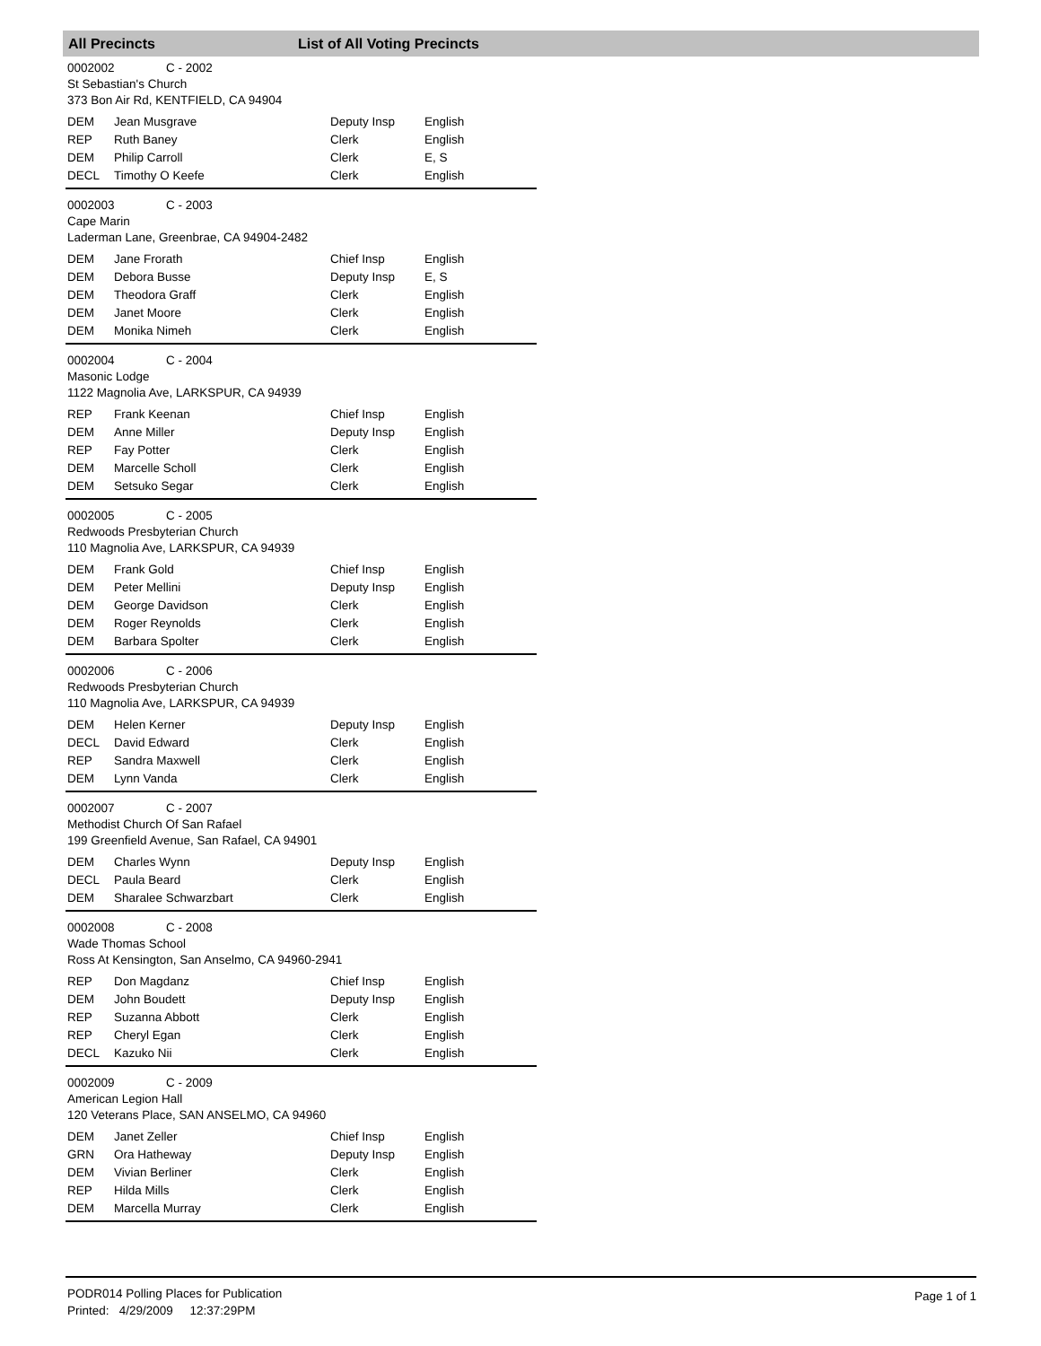All Precincts List of All Voting Precincts
0002002 C - 2002
St Sebastian's Church
373 Bon Air Rd, KENTFIELD, CA 94904
| DEM | Jean Musgrave | Deputy Insp | English |
| REP | Ruth Baney | Clerk | English |
| DEM | Philip Carroll | Clerk | E, S |
| DECL | Timothy O Keefe | Clerk | English |
0002003 C - 2003
Cape Marin
Laderman Lane, Greenbrae, CA 94904-2482
| DEM | Jane Frorath | Chief Insp | English |
| DEM | Debora Busse | Deputy Insp | E, S |
| DEM | Theodora Graff | Clerk | English |
| DEM | Janet Moore | Clerk | English |
| DEM | Monika Nimeh | Clerk | English |
0002004 C - 2004
Masonic Lodge
1122 Magnolia Ave, LARKSPUR, CA 94939
| REP | Frank Keenan | Chief Insp | English |
| DEM | Anne Miller | Deputy Insp | English |
| REP | Fay Potter | Clerk | English |
| DEM | Marcelle Scholl | Clerk | English |
| DEM | Setsuko Segar | Clerk | English |
0002005 C - 2005
Redwoods Presbyterian Church
110 Magnolia Ave, LARKSPUR, CA 94939
| DEM | Frank Gold | Chief Insp | English |
| DEM | Peter Mellini | Deputy Insp | English |
| DEM | George Davidson | Clerk | English |
| DEM | Roger Reynolds | Clerk | English |
| DEM | Barbara Spolter | Clerk | English |
0002006 C - 2006
Redwoods Presbyterian Church
110 Magnolia Ave, LARKSPUR, CA 94939
| DEM | Helen Kerner | Deputy Insp | English |
| DECL | David Edward | Clerk | English |
| REP | Sandra Maxwell | Clerk | English |
| DEM | Lynn Vanda | Clerk | English |
0002007 C - 2007
Methodist Church Of San Rafael
199 Greenfield Avenue, San Rafael, CA 94901
| DEM | Charles Wynn | Deputy Insp | English |
| DECL | Paula Beard | Clerk | English |
| DEM | Sharalee Schwarzbart | Clerk | English |
0002008 C - 2008
Wade Thomas School
Ross At Kensington, San Anselmo, CA 94960-2941
| REP | Don Magdanz | Chief Insp | English |
| DEM | John Boudett | Deputy Insp | English |
| REP | Suzanna Abbott | Clerk | English |
| REP | Cheryl Egan | Clerk | English |
| DECL | Kazuko Nii | Clerk | English |
0002009 C - 2009
American Legion Hall
120 Veterans Place, SAN ANSELMO, CA 94960
| DEM | Janet Zeller | Chief Insp | English |
| GRN | Ora Hatheway | Deputy Insp | English |
| DEM | Vivian Berliner | Clerk | English |
| REP | Hilda Mills | Clerk | English |
| DEM | Marcella Murray | Clerk | English |
PODR014 Polling Places for Publication
Printed: 4/29/2009 12:37:29PM
Page 1 of 1